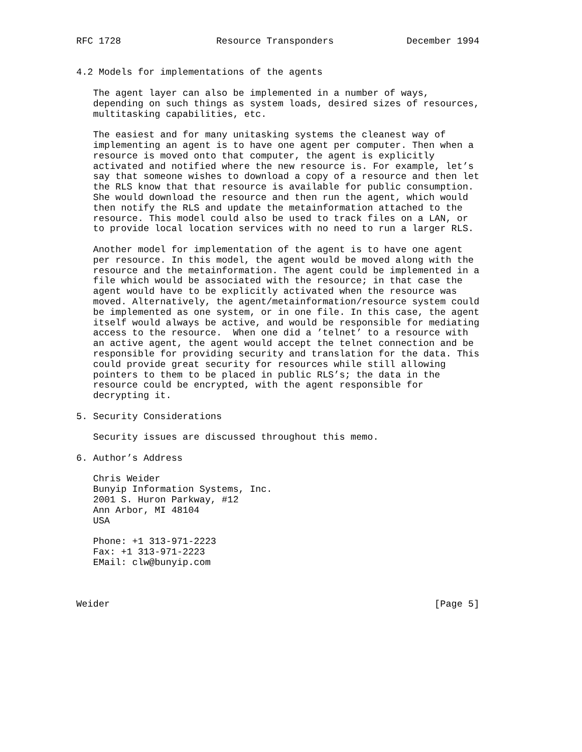RFC 1728                 Resource Transponders             December 1994


4.2 Models for implementations of the agents

   The agent layer can also be implemented in a number of ways,
   depending on such things as system loads, desired sizes of resources,
   multitasking capabilities, etc.

   The easiest and for many unitasking systems the cleanest way of
   implementing an agent is to have one agent per computer. Then when a
   resource is moved onto that computer, the agent is explicitly
   activated and notified where the new resource is. For example, let’s
   say that someone wishes to download a copy of a resource and then let
   the RLS know that that resource is available for public consumption.
   She would download the resource and then run the agent, which would
   then notify the RLS and update the metainformation attached to the
   resource. This model could also be used to track files on a LAN, or
   to provide local location services with no need to run a larger RLS.

   Another model for implementation of the agent is to have one agent
   per resource. In this model, the agent would be moved along with the
   resource and the metainformation. The agent could be implemented in a
   file which would be associated with the resource; in that case the
   agent would have to be explicitly activated when the resource was
   moved. Alternatively, the agent/metainformation/resource system could
   be implemented as one system, or in one file. In this case, the agent
   itself would always be active, and would be responsible for mediating
   access to the resource.  When one did a ’telnet’ to a resource with
   an active agent, the agent would accept the telnet connection and be
   responsible for providing security and translation for the data. This
   could provide great security for resources while still allowing
   pointers to them to be placed in public RLS’s; the data in the
   resource could be encrypted, with the agent responsible for
   decrypting it.

5. Security Considerations

   Security issues are discussed throughout this memo.

6. Author’s Address

   Chris Weider
   Bunyip Information Systems, Inc.
   2001 S. Huron Parkway, #12
   Ann Arbor, MI 48104
   USA

   Phone: +1 313-971-2223
   Fax: +1 313-971-2223
   EMail: clw@bunyip.com



Weider                                                          [Page 5]